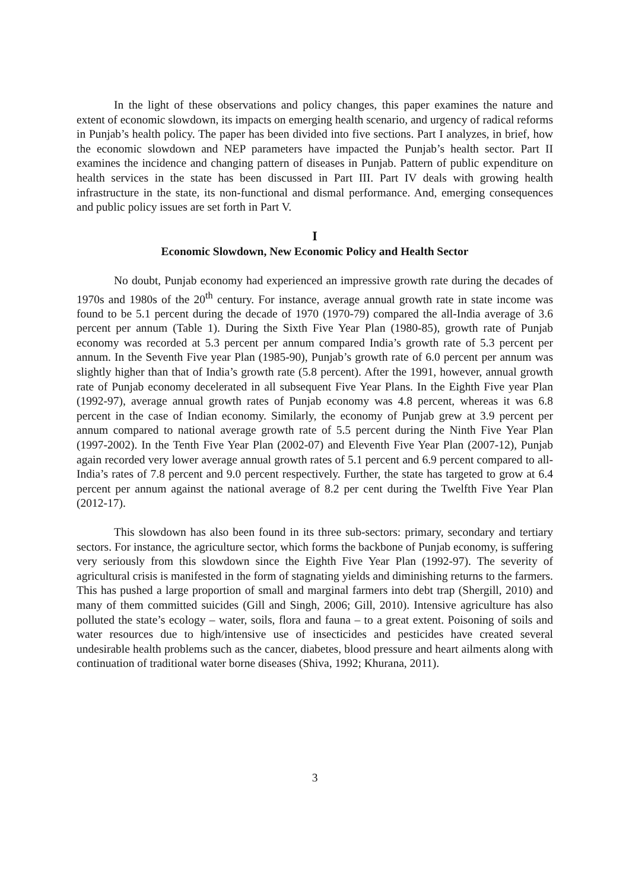In the light of these observations and policy changes, this paper examines the nature and extent of economic slowdown, its impacts on emerging health scenario, and urgency of radical reforms in Punjab’s health policy. The paper has been divided into five sections. Part I analyzes, in brief, how the economic slowdown and NEP parameters have impacted the Punjab’s health sector. Part II examines the incidence and changing pattern of diseases in Punjab. Pattern of public expenditure on health services in the state has been discussed in Part III. Part IV deals with growing health infrastructure in the state, its non-functional and dismal performance. And, emerging consequences and public policy issues are set forth in Part V.
I
Economic Slowdown, New Economic Policy and Health Sector
No doubt, Punjab economy had experienced an impressive growth rate during the decades of 1970s and 1980s of the 20<sup>th</sup> century. For instance, average annual growth rate in state income was found to be 5.1 percent during the decade of 1970 (1970-79) compared the all-India average of 3.6 percent per annum (Table 1). During the Sixth Five Year Plan (1980-85), growth rate of Punjab economy was recorded at 5.3 percent per annum compared India’s growth rate of 5.3 percent per annum. In the Seventh Five year Plan (1985-90), Punjab’s growth rate of 6.0 percent per annum was slightly higher than that of India’s growth rate (5.8 percent). After the 1991, however, annual growth rate of Punjab economy decelerated in all subsequent Five Year Plans. In the Eighth Five year Plan (1992-97), average annual growth rates of Punjab economy was 4.8 percent, whereas it was 6.8 percent in the case of Indian economy. Similarly, the economy of Punjab grew at 3.9 percent per annum compared to national average growth rate of 5.5 percent during the Ninth Five Year Plan (1997-2002). In the Tenth Five Year Plan (2002-07) and Eleventh Five Year Plan (2007-12), Punjab again recorded very lower average annual growth rates of 5.1 percent and 6.9 percent compared to all-India’s rates of 7.8 percent and 9.0 percent respectively. Further, the state has targeted to grow at 6.4 percent per annum against the national average of 8.2 per cent during the Twelfth Five Year Plan (2012-17).
This slowdown has also been found in its three sub-sectors: primary, secondary and tertiary sectors. For instance, the agriculture sector, which forms the backbone of Punjab economy, is suffering very seriously from this slowdown since the Eighth Five Year Plan (1992-97). The severity of agricultural crisis is manifested in the form of stagnating yields and diminishing returns to the farmers. This has pushed a large proportion of small and marginal farmers into debt trap (Shergill, 2010) and many of them committed suicides (Gill and Singh, 2006; Gill, 2010). Intensive agriculture has also polluted the state’s ecology – water, soils, flora and fauna – to a great extent. Poisoning of soils and water resources due to high/intensive use of insecticides and pesticides have created several undesirable health problems such as the cancer, diabetes, blood pressure and heart ailments along with continuation of traditional water borne diseases (Shiva, 1992; Khurana, 2011).
3